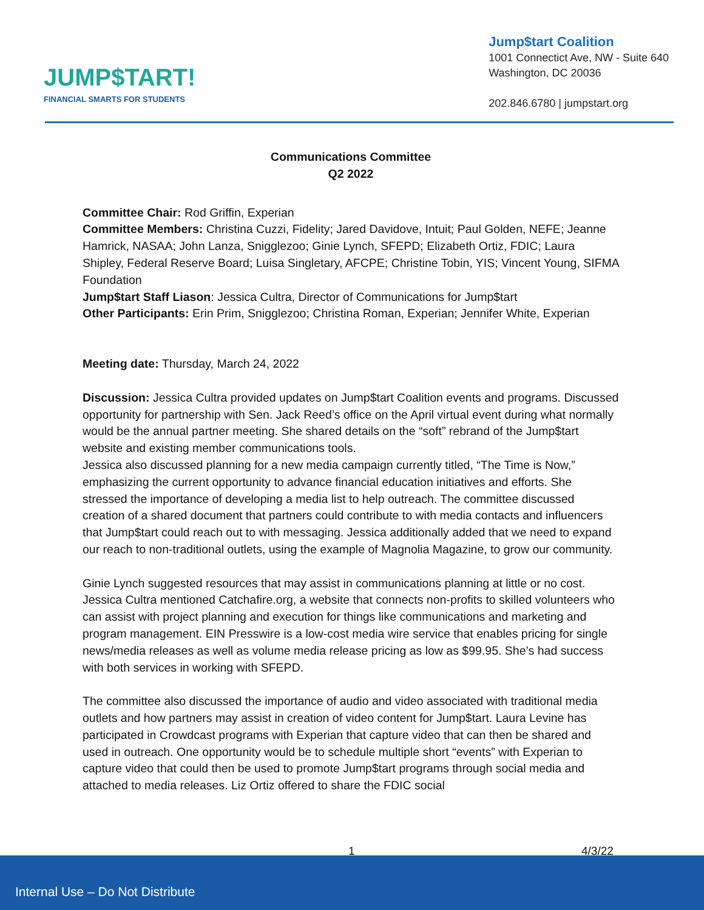JUMP$TART!
FINANCIAL SMARTS FOR STUDENTS
Jump$tart Coalition
1001 Connectict Ave, NW - Suite 640
Washington, DC 20036
202.846.6780 | jumpstart.org
Communications Committee
Q2 2022
Committee Chair: Rod Griffin, Experian
Committee Members: Christina Cuzzi, Fidelity; Jared Davidove, Intuit; Paul Golden, NEFE; Jeanne Hamrick, NASAA; John Lanza, Snigglezoo; Ginie Lynch, SFEPD; Elizabeth Ortiz, FDIC; Laura Shipley, Federal Reserve Board; Luisa Singletary, AFCPE; Christine Tobin, YIS; Vincent Young, SIFMA Foundation
Jump$tart Staff Liason: Jessica Cultra, Director of Communications for Jump$tart
Other Participants: Erin Prim, Snigglezoo; Christina Roman, Experian; Jennifer White, Experian
Meeting date: Thursday, March 24, 2022
Discussion: Jessica Cultra provided updates on Jump$tart Coalition events and programs. Discussed opportunity for partnership with Sen. Jack Reed’s office on the April virtual event during what normally would be the annual partner meeting. She shared details on the “soft” rebrand of the Jump$tart website and existing member communications tools.
Jessica also discussed planning for a new media campaign currently titled, “The Time is Now,” emphasizing the current opportunity to advance financial education initiatives and efforts. She stressed the importance of developing a media list to help outreach. The committee discussed creation of a shared document that partners could contribute to with media contacts and influencers that Jump$tart could reach out to with messaging. Jessica additionally added that we need to expand our reach to non-traditional outlets, using the example of Magnolia Magazine, to grow our community.
Ginie Lynch suggested resources that may assist in communications planning at little or no cost. Jessica Cultra mentioned Catchafire.org, a website that connects non-profits to skilled volunteers who can assist with project planning and execution for things like communications and marketing and program management. EIN Presswire is a low-cost media wire service that enables pricing for single news/media releases as well as volume media release pricing as low as $99.95. She’s had success with both services in working with SFEPD.
The committee also discussed the importance of audio and video associated with traditional media outlets and how partners may assist in creation of video content for Jump$tart. Laura Levine has participated in Crowdcast programs with Experian that capture video that can then be shared and used in outreach. One opportunity would be to schedule multiple short “events” with Experian to capture video that could then be used to promote Jump$tart programs through social media and attached to media releases. Liz Ortiz offered to share the FDIC social
1 4/3/22
Internal Use – Do Not Distribute